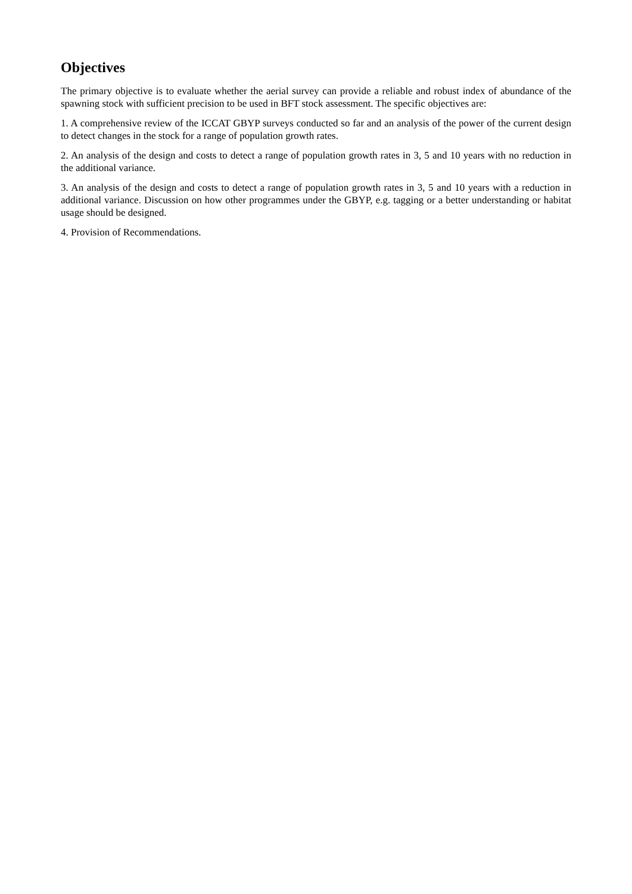Objectives
The primary objective is to evaluate whether the aerial survey can provide a reliable and robust index of abundance of the spawning stock with sufficient precision to be used in BFT stock assessment. The specific objectives are:
1. A comprehensive review of the ICCAT GBYP surveys conducted so far and an analysis of the power of the current design to detect changes in the stock for a range of population growth rates.
2. An analysis of the design and costs to detect a range of population growth rates in 3, 5 and 10 years with no reduction in the additional variance.
3. An analysis of the design and costs to detect a range of population growth rates in 3, 5 and 10 years with a reduction in additional variance. Discussion on how other programmes under the GBYP, e.g. tagging or a better understanding or habitat usage should be designed.
4. Provision of Recommendations.